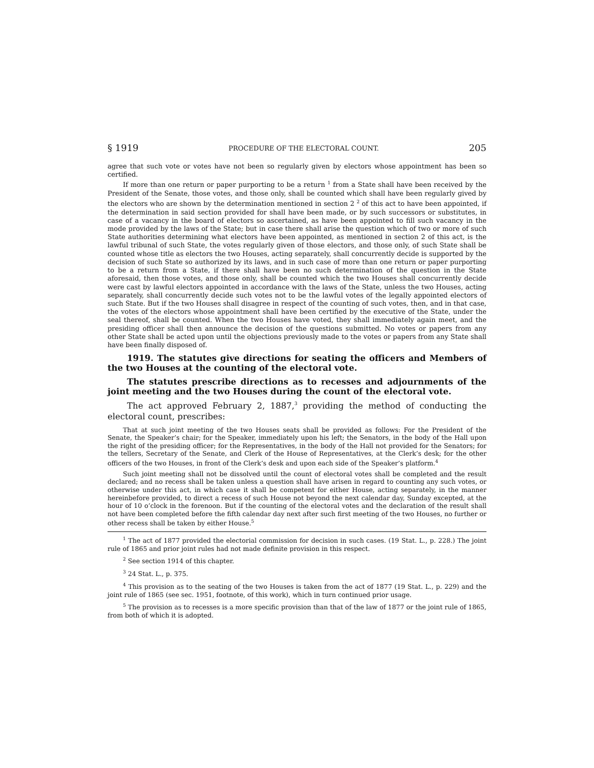§ 1919 PROCEDURE OF THE ELECTORAL COUNT. 205
agree that such vote or votes have not been so regularly given by electors whose appointment has been so certified.
If more than one return or paper purporting to be a return <sup>1</sup> from a State shall have been received by the President of the Senate, those votes, and those only, shall be counted which shall have been regularly gived by the electors who are shown by the determination mentioned in section 2 <sup>2</sup> of this act to have been appointed, if the determination in said section provided for shall have been made, or by such successors or substitutes, in case of a vacancy in the board of electors so ascertained, as have been appointed to fill such vacancy in the mode provided by the laws of the State; but in case there shall arise the question which of two or more of such State authorities determining what electors have been appointed, as mentioned in section 2 of this act, is the lawful tribunal of such State, the votes regularly given of those electors, and those only, of such State shall be counted whose title as electors the two Houses, acting separately, shall concurrently decide is supported by the decision of such State so authorized by its laws, and in such case of more than one return or paper purporting to be a return from a State, if there shall have been no such determination of the question in the State aforesaid, then those votes, and those only, shall be counted which the two Houses shall concurrently decide were cast by lawful electors appointed in accordance with the laws of the State, unless the two Houses, acting separately, shall concurrently decide such votes not to be the lawful votes of the legally appointed electors of such State. But if the two Houses shall disagree in respect of the counting of such votes, then, and in that case, the votes of the electors whose appointment shall have been certified by the executive of the State, under the seal thereof, shall be counted. When the two Houses have voted, they shall immediately again meet, and the presiding officer shall then announce the decision of the questions submitted. No votes or papers from any other State shall be acted upon until the objections previously made to the votes or papers from any State shall have been finally disposed of.
1919. The statutes give directions for seating the officers and Members of the two Houses at the counting of the electoral vote.
The statutes prescribe directions as to recesses and adjournments of the joint meeting and the two Houses during the count of the electoral vote.
The act approved February 2, 1887,<sup>3</sup> providing the method of conducting the electoral count, prescribes:
That at such joint meeting of the two Houses seats shall be provided as follows: For the President of the Senate, the Speaker’s chair; for the Speaker, immediately upon his left; the Senators, in the body of the Hall upon the right of the presiding officer; for the Representatives, in the body of the Hall not provided for the Senators; for the tellers, Secretary of the Senate, and Clerk of the House of Representatives, at the Clerk’s desk; for the other officers of the two Houses, in front of the Clerk’s desk and upon each side of the Speaker’s platform.<sup>4</sup>
Such joint meeting shall not be dissolved until the count of electoral votes shall be completed and the result declared; and no recess shall be taken unless a question shall have arisen in regard to counting any such votes, or otherwise under this act, in which case it shall be competent for either House, acting separately, in the manner hereinbefore provided, to direct a recess of such House not beyond the next calendar day, Sunday excepted, at the hour of 10 o’clock in the forenoon. But if the counting of the electoral votes and the declaration of the result shall not have been completed before the fifth calendar day next after such first meeting of the two Houses, no further or other recess shall be taken by either House.<sup>5</sup>
<sup>1</sup> The act of 1877 provided the electorial commission for decision in such cases. (19 Stat. L., p. 228.) The joint rule of 1865 and prior joint rules had not made definite provision in this respect.
<sup>2</sup> See section 1914 of this chapter.
<sup>3</sup> 24 Stat. L., p. 375.
<sup>4</sup> This provision as to the seating of the two Houses is taken from the act of 1877 (19 Stat. L., p. 229) and the joint rule of 1865 (see sec. 1951, footnote, of this work), which in turn continued prior usage.
<sup>5</sup> The provision as to recesses is a more specific provision than that of the law of 1877 or the joint rule of 1865, from both of which it is adopted.